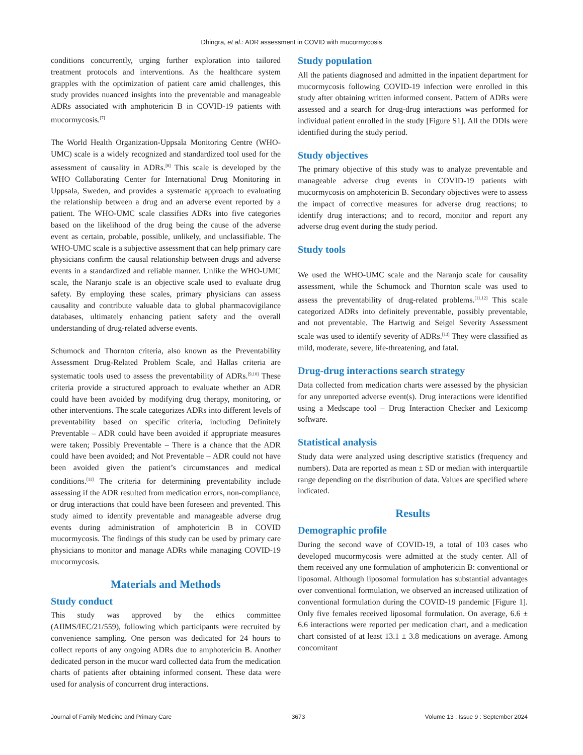Dhingra, et al.: ADR assessment in COVID with mucormycosis
conditions concurrently, urging further exploration into tailored treatment protocols and interventions. As the healthcare system grapples with the optimization of patient care amid challenges, this study provides nuanced insights into the preventable and manageable ADRs associated with amphotericin B in COVID-19 patients with mucormycosis.<sup>[7]</sup>
The World Health Organization-Uppsala Monitoring Centre (WHO-UMC) scale is a widely recognized and standardized tool used for the assessment of causality in ADRs.<sup>[8]</sup> This scale is developed by the WHO Collaborating Center for International Drug Monitoring in Uppsala, Sweden, and provides a systematic approach to evaluating the relationship between a drug and an adverse event reported by a patient. The WHO-UMC scale classifies ADRs into five categories based on the likelihood of the drug being the cause of the adverse event as certain, probable, possible, unlikely, and unclassifiable. The WHO-UMC scale is a subjective assessment that can help primary care physicians confirm the causal relationship between drugs and adverse events in a standardized and reliable manner. Unlike the WHO-UMC scale, the Naranjo scale is an objective scale used to evaluate drug safety. By employing these scales, primary physicians can assess causality and contribute valuable data to global pharmacovigilance databases, ultimately enhancing patient safety and the overall understanding of drug-related adverse events.
Schumock and Thornton criteria, also known as the Preventability Assessment Drug-Related Problem Scale, and Hallas criteria are systematic tools used to assess the preventability of ADRs.<sup>[9,10]</sup> These criteria provide a structured approach to evaluate whether an ADR could have been avoided by modifying drug therapy, monitoring, or other interventions. The scale categorizes ADRs into different levels of preventability based on specific criteria, including Definitely Preventable – ADR could have been avoided if appropriate measures were taken; Possibly Preventable – There is a chance that the ADR could have been avoided; and Not Preventable – ADR could not have been avoided given the patient’s circumstances and medical conditions.<sup>[11]</sup> The criteria for determining preventability include assessing if the ADR resulted from medication errors, non-compliance, or drug interactions that could have been foreseen and prevented. This study aimed to identify preventable and manageable adverse drug events during administration of amphotericin B in COVID mucormycosis. The findings of this study can be used by primary care physicians to monitor and manage ADRs while managing COVID-19 mucormycosis.
Materials and Methods
Study conduct
This study was approved by the ethics committee (AIIMS/IEC/21/559), following which participants were recruited by convenience sampling. One person was dedicated for 24 hours to collect reports of any ongoing ADRs due to amphotericin B. Another dedicated person in the mucor ward collected data from the medication charts of patients after obtaining informed consent. These data were used for analysis of concurrent drug interactions.
Study population
All the patients diagnosed and admitted in the inpatient department for mucormycosis following COVID-19 infection were enrolled in this study after obtaining written informed consent. Pattern of ADRs were assessed and a search for drug-drug interactions was performed for individual patient enrolled in the study [Figure S1]. All the DDIs were identified during the study period.
Study objectives
The primary objective of this study was to analyze preventable and manageable adverse drug events in COVID-19 patients with mucormycosis on amphotericin B. Secondary objectives were to assess the impact of corrective measures for adverse drug reactions; to identify drug interactions; and to record, monitor and report any adverse drug event during the study period.
Study tools
We used the WHO-UMC scale and the Naranjo scale for causality assessment, while the Schumock and Thornton scale was used to assess the preventability of drug-related problems.<sup>[11,12]</sup> This scale categorized ADRs into definitely preventable, possibly preventable, and not preventable. The Hartwig and Seigel Severity Assessment scale was used to identify severity of ADRs.<sup>[13]</sup> They were classified as mild, moderate, severe, life-threatening, and fatal.
Drug-drug interactions search strategy
Data collected from medication charts were assessed by the physician for any unreported adverse event(s). Drug interactions were identified using a Medscape tool – Drug Interaction Checker and Lexicomp software.
Statistical analysis
Study data were analyzed using descriptive statistics (frequency and numbers). Data are reported as mean ± SD or median with interquartile range depending on the distribution of data. Values are specified where indicated.
Results
Demographic profile
During the second wave of COVID-19, a total of 103 cases who developed mucormycosis were admitted at the study center. All of them received any one formulation of amphotericin B: conventional or liposomal. Although liposomal formulation has substantial advantages over conventional formulation, we observed an increased utilization of conventional formulation during the COVID-19 pandemic [Figure 1]. Only five females received liposomal formulation. On average, 6.6 ± 6.6 interactions were reported per medication chart, and a medication chart consisted of at least 13.1 ± 3.8 medications on average. Among concomitant
Journal of Family Medicine and Primary Care 3673 Volume 13 : Issue 9 : September 2024